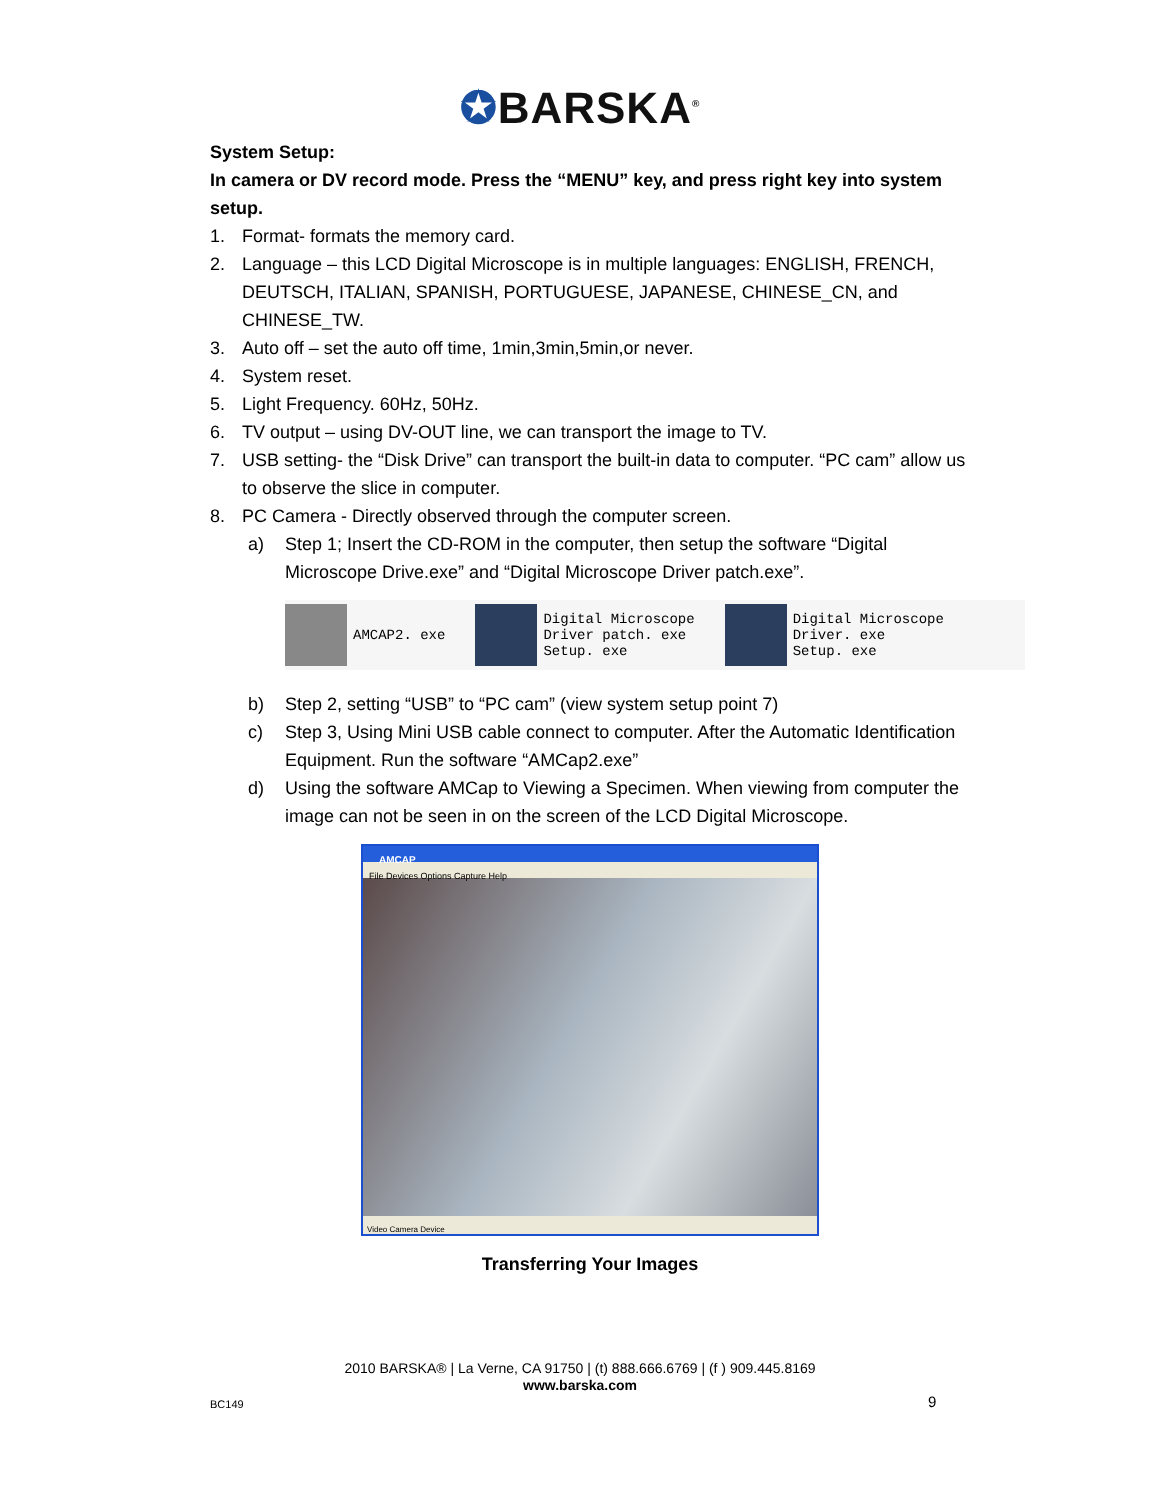✪BARSKA<sup>®</sup>
System Setup:
In camera or DV record mode. Press the “MENU” key, and press right key into system setup.
1. Format- formats the memory card.
2. Language – this LCD Digital Microscope is in multiple languages: ENGLISH, FRENCH, DEUTSCH, ITALIAN, SPANISH, PORTUGUESE, JAPANESE, CHINESE_CN, and CHINESE_TW.
3. Auto off – set the auto off time, 1min,3min,5min,or never.
4. System reset.
5. Light Frequency. 60Hz, 50Hz.
6. TV output – using DV-OUT line, we can transport the image to TV.
7. USB setting- the “Disk Drive” can transport the built-in data to computer. “PC cam” allow us to observe the slice in computer.
8. PC Camera - Directly observed through the computer screen.
a) Step 1; Insert the CD-ROM in the computer, then setup the software “Digital Microscope Drive.exe” and “Digital Microscope Driver patch.exe”.
AMCAP2. exe
Digital Microscope
Driver patch. exe
Setup. exe
Digital Microscope
Driver. exe
Setup. exe
b) Step 2, setting “USB” to “PC cam” (view system setup point 7)
c) Step 3, Using Mini USB cable connect to computer. After the Automatic Identification Equipment. Run the software “AMCap2.exe”
d) Using the software AMCap to Viewing a Specimen. When viewing from computer the image can not be seen in on the screen of the LCD Digital Microscope.
AMCAP
File Devices Options Capture Help
Video Camera Device
Transferring Your Images
2010 BARSKA® | La Verne, CA 91750 | (t) 888.666.6769 | (f ) 909.445.8169
www.barska.com
BC149 9